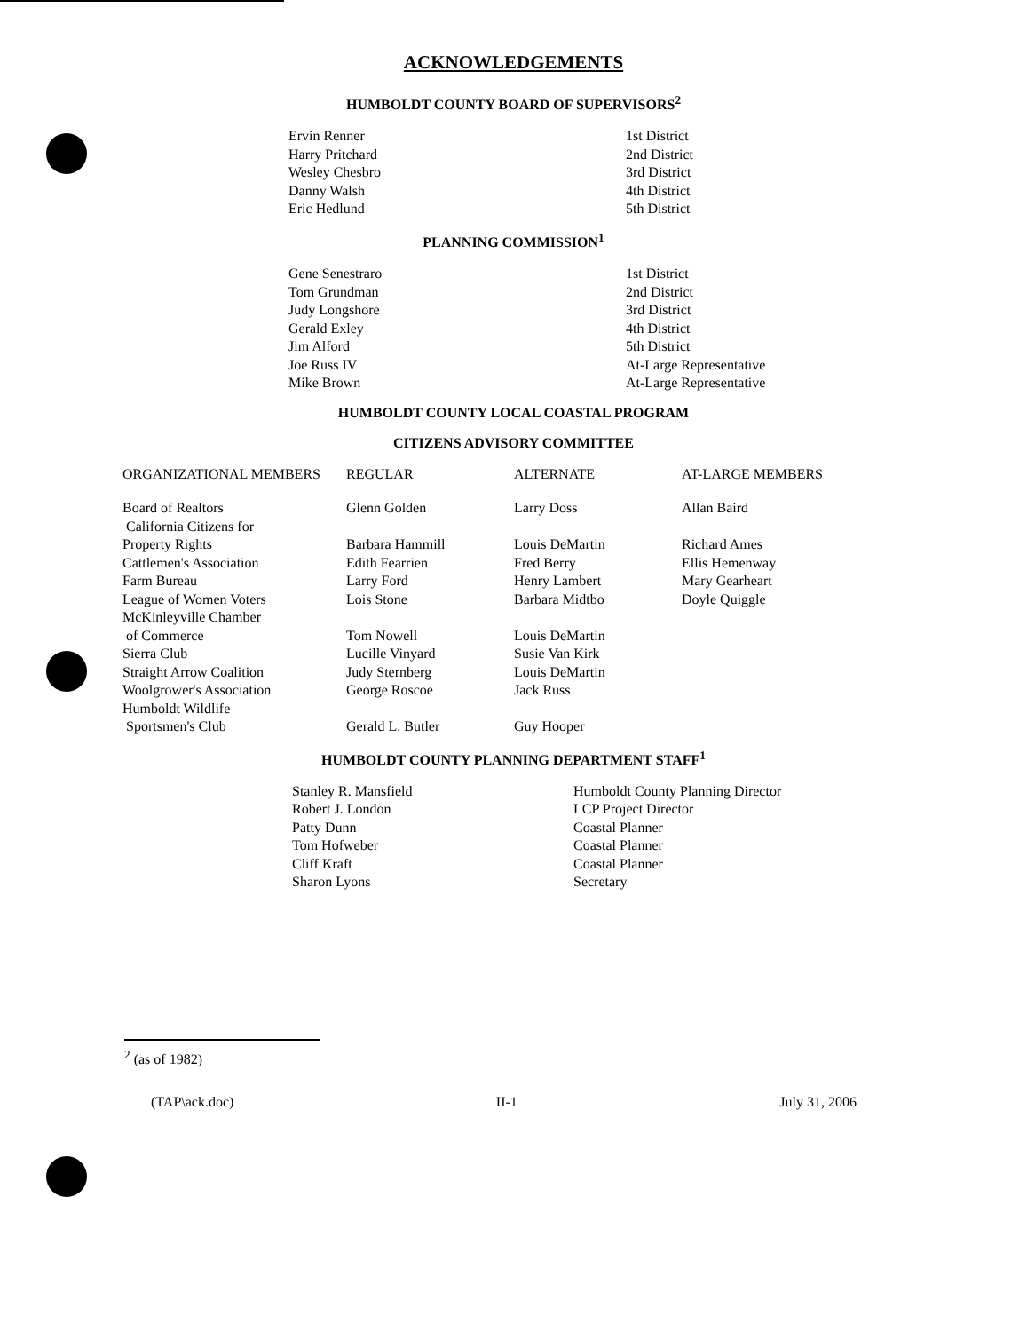ACKNOWLEDGEMENTS
HUMBOLDT COUNTY BOARD OF SUPERVISORS<sup>2</sup>
| Ervin Renner | 1st District |
| Harry Pritchard | 2nd District |
| Wesley Chesbro | 3rd District |
| Danny Walsh | 4th District |
| Eric Hedlund | 5th District |
PLANNING COMMISSION<sup>1</sup>
| Gene Senestraro | 1st District |
| Tom Grundman | 2nd District |
| Judy Longshore | 3rd District |
| Gerald Exley | 4th District |
| Jim Alford | 5th District |
| Joe Russ IV | At-Large Representative |
| Mike Brown | At-Large Representative |
HUMBOLDT COUNTY LOCAL COASTAL PROGRAM
CITIZENS ADVISORY COMMITTEE
| ORGANIZATIONAL MEMBERS | REGULAR | ALTERNATE | AT-LARGE MEMBERS |
| --- | --- | --- | --- |
| Board of Realtors | Glenn Golden | Larry Doss | Allan Baird |
| California Citizens for Property Rights | Barbara Hammill | Louis DeMartin | Richard Ames |
| Cattlemen's Association | Edith Fearrien | Fred Berry | Ellis Hemenway |
| Farm Bureau | Larry Ford | Henry Lambert | Mary Gearheart |
| League of Women Voters | Lois Stone | Barbara Midtbo | Doyle Quiggle |
| McKinleyville Chamber of Commerce | Tom Nowell | Louis DeMartin | |
| Sierra Club | Lucille Vinyard | Susie Van Kirk | |
| Straight Arrow Coalition | Judy Sternberg | Louis DeMartin | |
| Woolgrower's Association | George Roscoe | Jack Russ | |
| Humboldt Wildlife Sportsmen's Club | Gerald L. Butler | Guy Hooper | |
HUMBOLDT COUNTY PLANNING DEPARTMENT STAFF<sup>1</sup>
| Stanley R. Mansfield | Humboldt County Planning Director |
| Robert J. London | LCP Project Director |
| Patty Dunn | Coastal Planner |
| Tom Hofweber | Coastal Planner |
| Cliff Kraft | Coastal Planner |
| Sharon Lyons | Secretary |
<sup>2</sup> (as of 1982)
(TAP\ack.doc) II-1 July 31, 2006